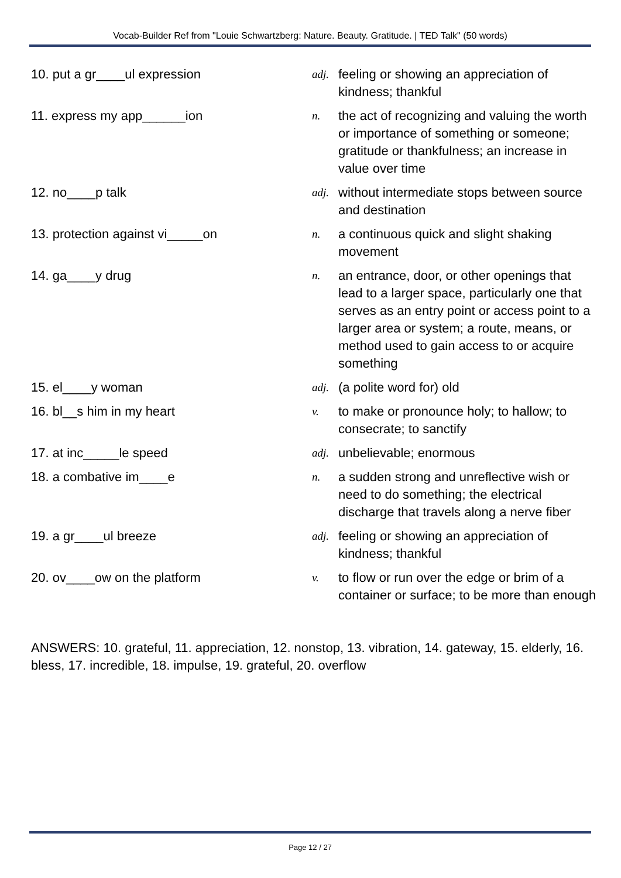Vocab-Builder Ref from "Louie Schwartzberg: Nature. Beauty. Gratitude. | TED Talk" (50 words)
10. put a gr____ul expression
adj.
feeling or showing an appreciation of kindness; thankful
11. express my app______ion
n.
the act of recognizing and valuing the worth or importance of something or someone; gratitude or thankfulness; an increase in value over time
12. no____p talk
adj.
without intermediate stops between source and destination
13. protection against vi_____on
n.
a continuous quick and slight shaking movement
14. ga____y drug
n.
an entrance, door, or other openings that lead to a larger space, particularly one that serves as an entry point or access point to a larger area or system; a route, means, or method used to gain access to or acquire something
15. el____y woman
adj.
(a polite word for) old
16. bl__s him in my heart
v.
to make or pronounce holy; to hallow; to consecrate; to sanctify
17. at inc_____le speed
adj.
unbelievable; enormous
18. a combative im____e
n.
a sudden strong and unreflective wish or need to do something; the electrical discharge that travels along a nerve fiber
19. a gr____ul breeze
adj.
feeling or showing an appreciation of kindness; thankful
20. ov____ow on the platform
v.
to flow or run over the edge or brim of a container or surface; to be more than enough
ANSWERS: 10. grateful, 11. appreciation, 12. nonstop, 13. vibration, 14. gateway, 15. elderly, 16. bless, 17. incredible, 18. impulse, 19. grateful, 20. overflow
Page 12 / 27